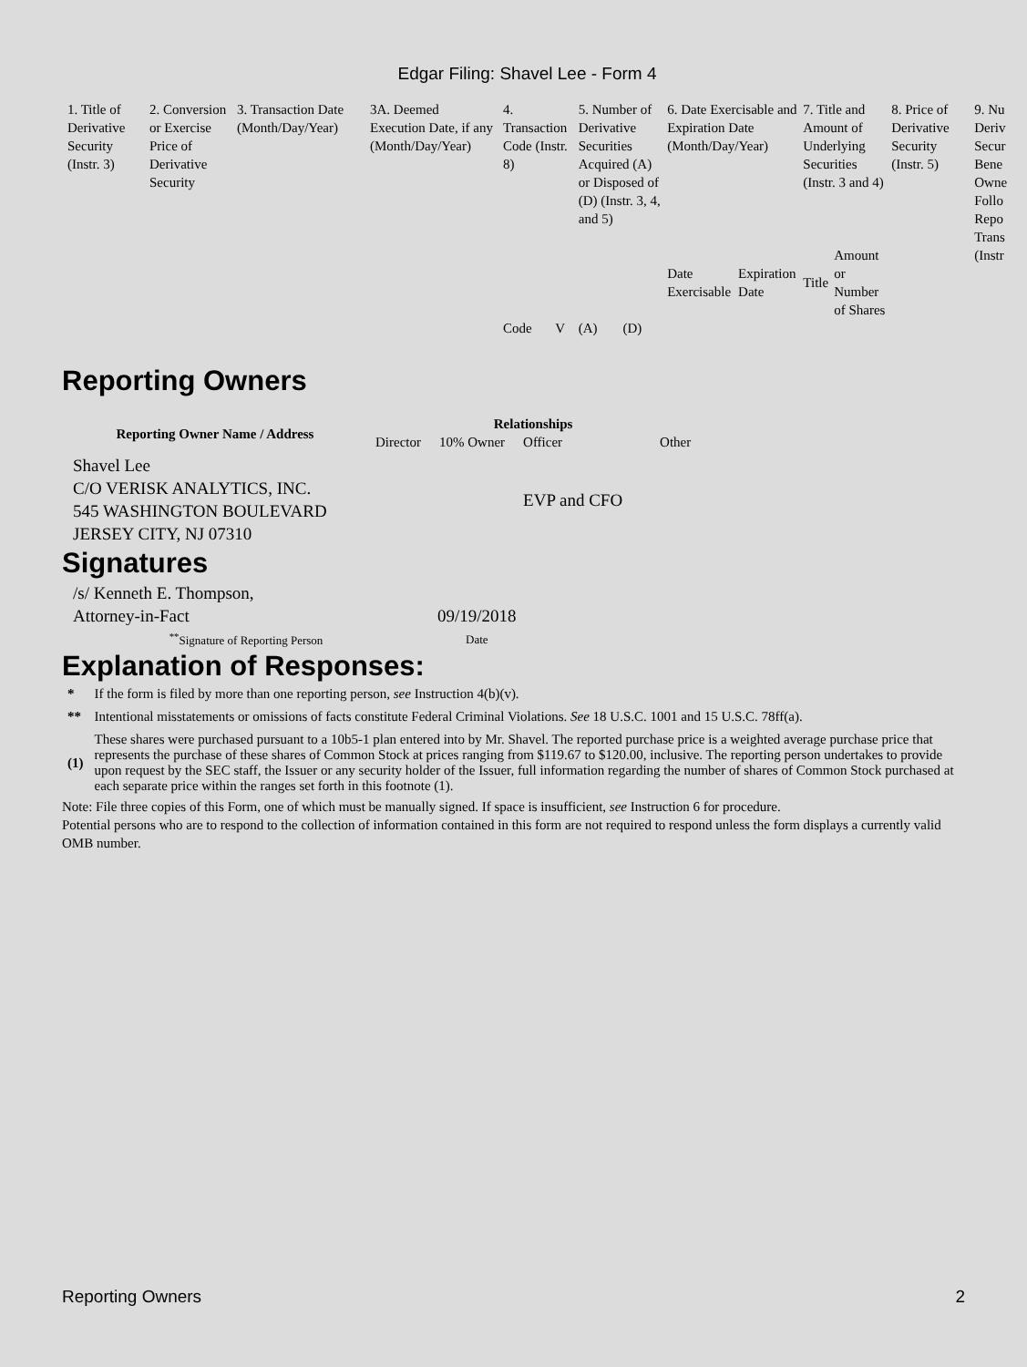Edgar Filing: Shavel Lee - Form 4
| 1. Title of Derivative Security (Instr. 3) | 2. Conversion or Exercise Price of Derivative Security | 3. Transaction Date (Month/Day/Year) | 3A. Deemed Execution Date, if any (Month/Day/Year) | 4. Transaction Code (Instr. 8) | | 5. Number of Derivative Securities Acquired (A) or Disposed of (D) (Instr. 3, 4, and 5) | | 6. Date Exercisable and Expiration Date (Month/Day/Year) | | 7. Title and Amount of Underlying Securities (Instr. 3 and 4) | | 8. Price of Derivative Security (Instr. 5) | 9. Nu Deriv Secur Bene Owne Follo Repo Trans (Instr |
| | | | | Code | V | (A) | (D) | Date Exercisable | Expiration Date | Title | Amount or Number of Shares | | |
Reporting Owners
| Reporting Owner Name / Address | Relationships | | | |
| --- | --- | --- | --- | --- |
| | Director | 10% Owner | Officer | Other |
| Shavel Lee C/O VERISK ANALYTICS, INC. 545 WASHINGTON BOULEVARD JERSEY CITY, NJ 07310 | | | EVP and CFO | |
Signatures
| /s/ Kenneth E. Thompson, Attorney-in-Fact | 09/19/2018 |
| <sup>**</sup> Signature of Reporting Person | Date |
Explanation of Responses:
| * | If the form is filed by more than one reporting person, see Instruction 4(b)(v). |
| ** | Intentional misstatements or omissions of facts constitute Federal Criminal Violations. See 18 U.S.C. 1001 and 15 U.S.C. 78ff(a). |
| (1) | These shares were purchased pursuant to a 10b5-1 plan entered into by Mr. Shavel. The reported purchase price is a weighted average purchase price that represents the purchase of these shares of Common Stock at prices ranging from $119.67 to $120.00, inclusive. The reporting person undertakes to provide upon request by the SEC staff, the Issuer or any security holder of the Issuer, full information regarding the number of shares of Common Stock purchased at each separate price within the ranges set forth in this footnote (1). |
Note: File three copies of this Form, one of which must be manually signed. If space is insufficient, see Instruction 6 for procedure.
Potential persons who are to respond to the collection of information contained in this form are not required to respond unless the form displays a currently valid OMB number.
Reporting Owners 2